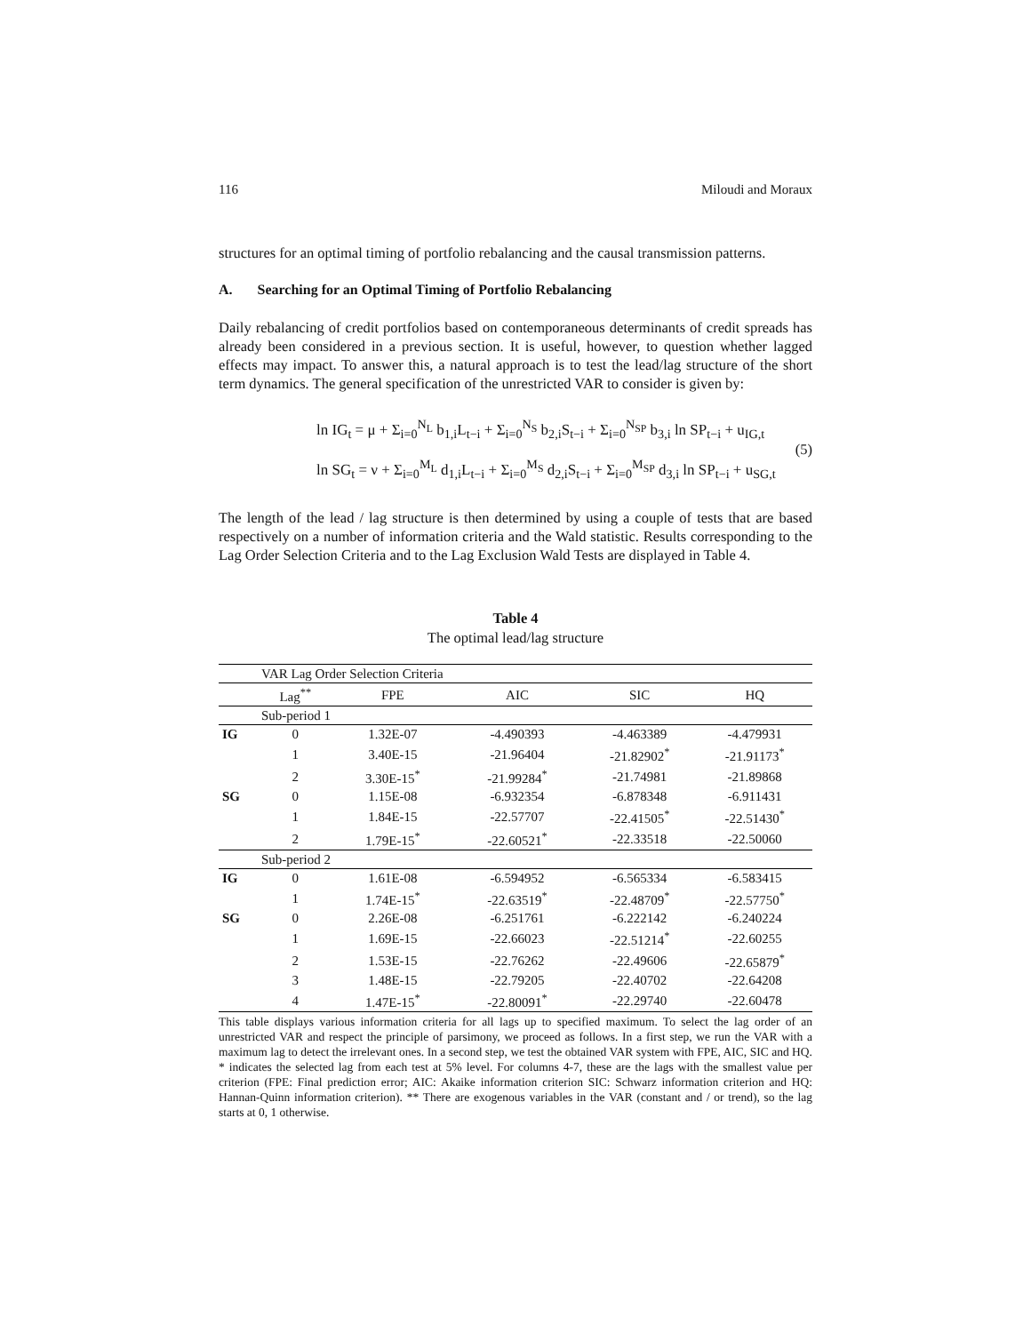116 Miloudi and Moraux
structures for an optimal timing of portfolio rebalancing and the causal transmission patterns.
A. Searching for an Optimal Timing of Portfolio Rebalancing
Daily rebalancing of credit portfolios based on contemporaneous determinants of credit spreads has already been considered in a previous section. It is useful, however, to question whether lagged effects may impact. To answer this, a natural approach is to test the lead/lag structure of the short term dynamics. The general specification of the unrestricted VAR to consider is given by:
ln IG<sub>t</sub> = μ + Σ<sub>i=0</sub><sup>N<sub>L</sub></sup> b<sub>1,i</sub>L<sub>t−i</sub> + Σ<sub>i=0</sub><sup>N<sub>S</sub></sup> b<sub>2,i</sub>S<sub>t−i</sub> + Σ<sub>i=0</sub><sup>N<sub>SP</sub></sup> b<sub>3,i</sub> ln SP<sub>t−i</sub> + u<sub>IG,t</sub>
ln SG<sub>t</sub> = ν + Σ<sub>i=0</sub><sup>M<sub>L</sub></sup> d<sub>1,i</sub>L<sub>t−i</sub> + Σ<sub>i=0</sub><sup>M<sub>S</sub></sup> d<sub>2,i</sub>S<sub>t−i</sub> + Σ<sub>i=0</sub><sup>M<sub>SP</sub></sup> d<sub>3,i</sub> ln SP<sub>t−i</sub> + u<sub>SG,t</sub>
(5)
The length of the lead / lag structure is then determined by using a couple of tests that are based respectively on a number of information criteria and the Wald statistic. Results corresponding to the Lag Order Selection Criteria and to the Lag Exclusion Wald Tests are displayed in Table 4.
Table 4
The optimal lead/lag structure
| | VAR Lag Order Selection Criteria | | | | |
| | Lag<sup>**</sup> | FPE | AIC | SIC | HQ |
| | Sub-period 1 | | | | |
| IG | 0 | 1.32E-07 | -4.490393 | -4.463389 | -4.479931 |
| | 1 | 3.40E-15 | -21.96404 | -21.82902<sup>*</sup> | -21.91173<sup>*</sup> |
| | 2 | 3.30E-15<sup>*</sup> | -21.99284<sup>*</sup> | -21.74981 | -21.89868 |
| SG | 0 | 1.15E-08 | -6.932354 | -6.878348 | -6.911431 |
| | 1 | 1.84E-15 | -22.57707 | -22.41505<sup>*</sup> | -22.51430<sup>*</sup> |
| | 2 | 1.79E-15<sup>*</sup> | -22.60521<sup>*</sup> | -22.33518 | -22.50060 |
| | Sub-period 2 | | | | |
| IG | 0 | 1.61E-08 | -6.594952 | -6.565334 | -6.583415 |
| | 1 | 1.74E-15<sup>*</sup> | -22.63519<sup>*</sup> | -22.48709<sup>*</sup> | -22.57750<sup>*</sup> |
| SG | 0 | 2.26E-08 | -6.251761 | -6.222142 | -6.240224 |
| | 1 | 1.69E-15 | -22.66023 | -22.51214<sup>*</sup> | -22.60255 |
| | 2 | 1.53E-15 | -22.76262 | -22.49606 | -22.65879<sup>*</sup> |
| | 3 | 1.48E-15 | -22.79205 | -22.40702 | -22.64208 |
| | 4 | 1.47E-15<sup>*</sup> | -22.80091<sup>*</sup> | -22.29740 | -22.60478 |
This table displays various information criteria for all lags up to specified maximum. To select the lag order of an unrestricted VAR and respect the principle of parsimony, we proceed as follows. In a first step, we run the VAR with a maximum lag to detect the irrelevant ones. In a second step, we test the obtained VAR system with FPE, AIC, SIC and HQ. * indicates the selected lag from each test at 5% level. For columns 4-7, these are the lags with the smallest value per criterion (FPE: Final prediction error; AIC: Akaike information criterion SIC: Schwarz information criterion and HQ: Hannan-Quinn information criterion). ** There are exogenous variables in the VAR (constant and / or trend), so the lag starts at 0, 1 otherwise.